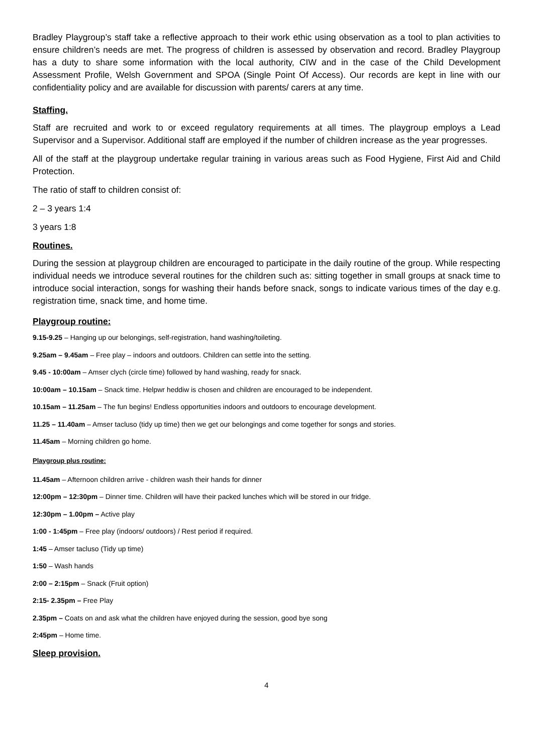Bradley Playgroup’s staff take a reflective approach to their work ethic using observation as a tool to plan activities to ensure children’s needs are met. The progress of children is assessed by observation and record. Bradley Playgroup has a duty to share some information with the local authority, CIW and in the case of the Child Development Assessment Profile, Welsh Government and SPOA (Single Point Of Access). Our records are kept in line with our confidentiality policy and are available for discussion with parents/ carers at any time.
Staffing.
Staff are recruited and work to or exceed regulatory requirements at all times. The playgroup employs a Lead Supervisor and a Supervisor. Additional staff are employed if the number of children increase as the year progresses.
All of the staff at the playgroup undertake regular training in various areas such as Food Hygiene, First Aid and Child Protection.
The ratio of staff to children consist of:
2 – 3 years 1:4
3 years 1:8
Routines.
During the session at playgroup children are encouraged to participate in the daily routine of the group. While respecting individual needs we introduce several routines for the children such as: sitting together in small groups at snack time to introduce social interaction, songs for washing their hands before snack, songs to indicate various times of the day e.g. registration time, snack time, and home time.
Playgroup routine:
9.15-9.25 – Hanging up our belongings, self-registration, hand washing/toileting.
9.25am – 9.45am – Free play – indoors and outdoors. Children can settle into the setting.
9.45 - 10:00am – Amser clych (circle time) followed by hand washing, ready for snack.
10:00am – 10.15am – Snack time. Helpwr heddiw is chosen and children are encouraged to be independent.
10.15am – 11.25am – The fun begins! Endless opportunities indoors and outdoors to encourage development.
11.25 – 11.40am – Amser tacluso (tidy up time) then we get our belongings and come together for songs and stories.
11.45am – Morning children go home.
Playgroup plus routine:
11.45am – Afternoon children arrive - children wash their hands for dinner
12:00pm – 12:30pm – Dinner time. Children will have their packed lunches which will be stored in our fridge.
12:30pm – 1.00pm – Active play
1:00 - 1:45pm – Free play (indoors/ outdoors) / Rest period if required.
1:45 – Amser tacluso (Tidy up time)
1:50 – Wash hands
2:00 – 2:15pm – Snack (Fruit option)
2:15- 2.35pm – Free Play
2.35pm – Coats on and ask what the children have enjoyed during the session, good bye song
2:45pm – Home time.
Sleep provision.
4